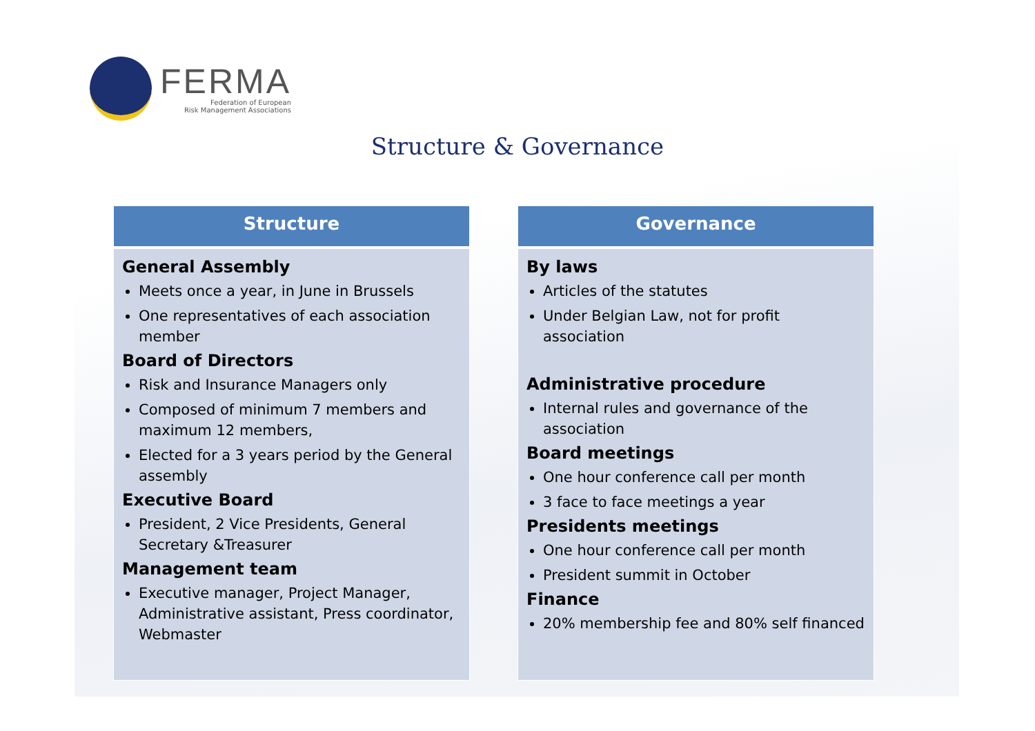FERMA
Federation of European
Risk Management Associations
Structure & Governance
Structure
General Assembly
Meets once a year, in June in Brussels
One representatives of each association member
Board of Directors
Risk and Insurance Managers only
Composed of minimum 7 members and maximum 12 members,
Elected for a 3 years period by the General assembly
Executive Board
President, 2 Vice Presidents, General Secretary &Treasurer
Management team
Executive manager, Project Manager, Administrative assistant, Press coordinator, Webmaster
Governance
By laws
Articles of the statutes
Under Belgian Law, not for profit association
Administrative procedure
Internal rules and governance of the association
Board meetings
One hour conference call per month
3 face to face meetings a year
Presidents meetings
One hour conference call per month
President summit in October
Finance
20% membership fee and 80% self financed